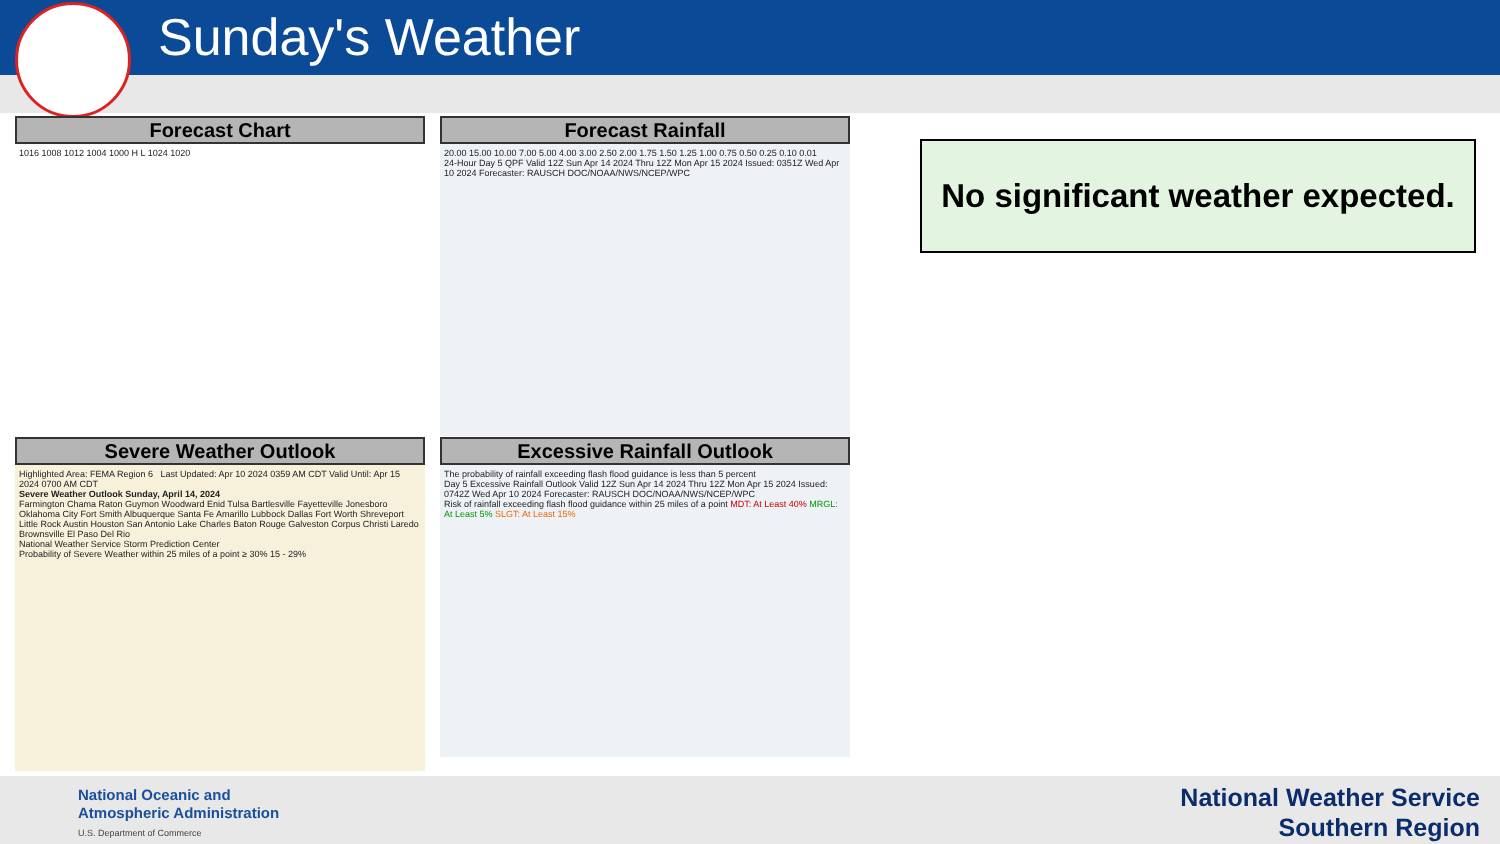Sunday's Weather
Forecast Chart
1016 1008 1012 1004 1000 H L 1024 1020
Forecast Rainfall
20.00 15.00 10.00 7.00 5.00 4.00 3.00 2.50 2.00 1.75 1.50 1.25 1.00 0.75 0.50 0.25 0.10 0.01
24-Hour Day 5 QPF Valid 12Z Sun Apr 14 2024 Thru 12Z Mon Apr 15 2024 Issued: 0351Z Wed Apr 10 2024 Forecaster: RAUSCH DOC/NOAA/NWS/NCEP/WPC
Severe Weather Outlook
Highlighted Area: FEMA Region 6 Last Updated: Apr 10 2024 0359 AM CDT Valid Until: Apr 15 2024 0700 AM CDT
Severe Weather Outlook Sunday, April 14, 2024
Farmington Chama Raton Guymon Woodward Enid Tulsa Bartlesville Fayetteville Jonesboro Oklahoma City Fort Smith Albuquerque Santa Fe Amarillo Lubbock Dallas Fort Worth Shreveport Little Rock Austin Houston San Antonio Lake Charles Baton Rouge Galveston Corpus Christi Laredo Brownsville El Paso Del Rio
National Weather Service Storm Prediction Center
Probability of Severe Weather within 25 miles of a point ≥ 30% 15 - 29%
Excessive Rainfall Outlook
The probability of rainfall exceeding flash flood guidance is less than 5 percent
Day 5 Excessive Rainfall Outlook Valid 12Z Sun Apr 14 2024 Thru 12Z Mon Apr 15 2024 Issued: 0742Z Wed Apr 10 2024 Forecaster: RAUSCH DOC/NOAA/NWS/NCEP/WPC
Risk of rainfall exceeding flash flood guidance within 25 miles of a point MDT: At Least 40% MRGL: At Least 5% SLGT: At Least 15%
No significant weather expected.
National Oceanic and
Atmospheric Administration
U.S. Department of Commerce
National Weather Service
Southern Region